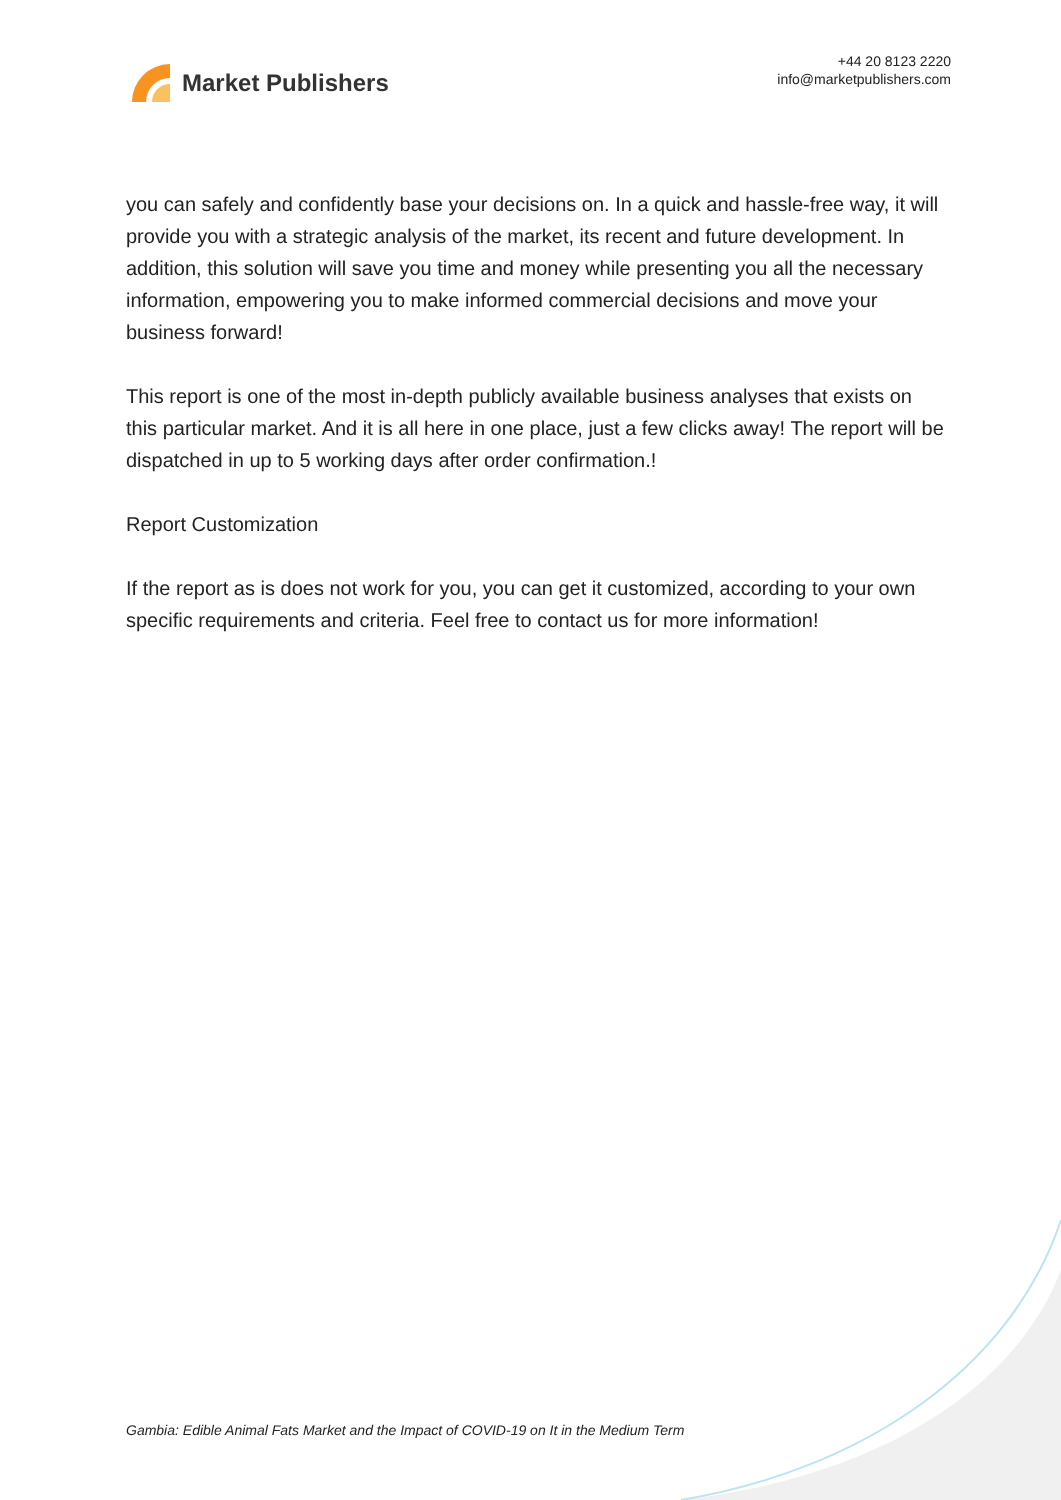Market Publishers
+44 20 8123 2220
info@marketpublishers.com
you can safely and confidently base your decisions on. In a quick and hassle-free way, it will provide you with a strategic analysis of the market, its recent and future development. In addition, this solution will save you time and money while presenting you all the necessary information, empowering you to make informed commercial decisions and move your business forward!
This report is one of the most in-depth publicly available business analyses that exists on this particular market. And it is all here in one place, just a few clicks away! The report will be dispatched in up to 5 working days after order confirmation.!
Report Customization
If the report as is does not work for you, you can get it customized, according to your own specific requirements and criteria. Feel free to contact us for more information!
Gambia: Edible Animal Fats Market and the Impact of COVID-19 on It in the Medium Term